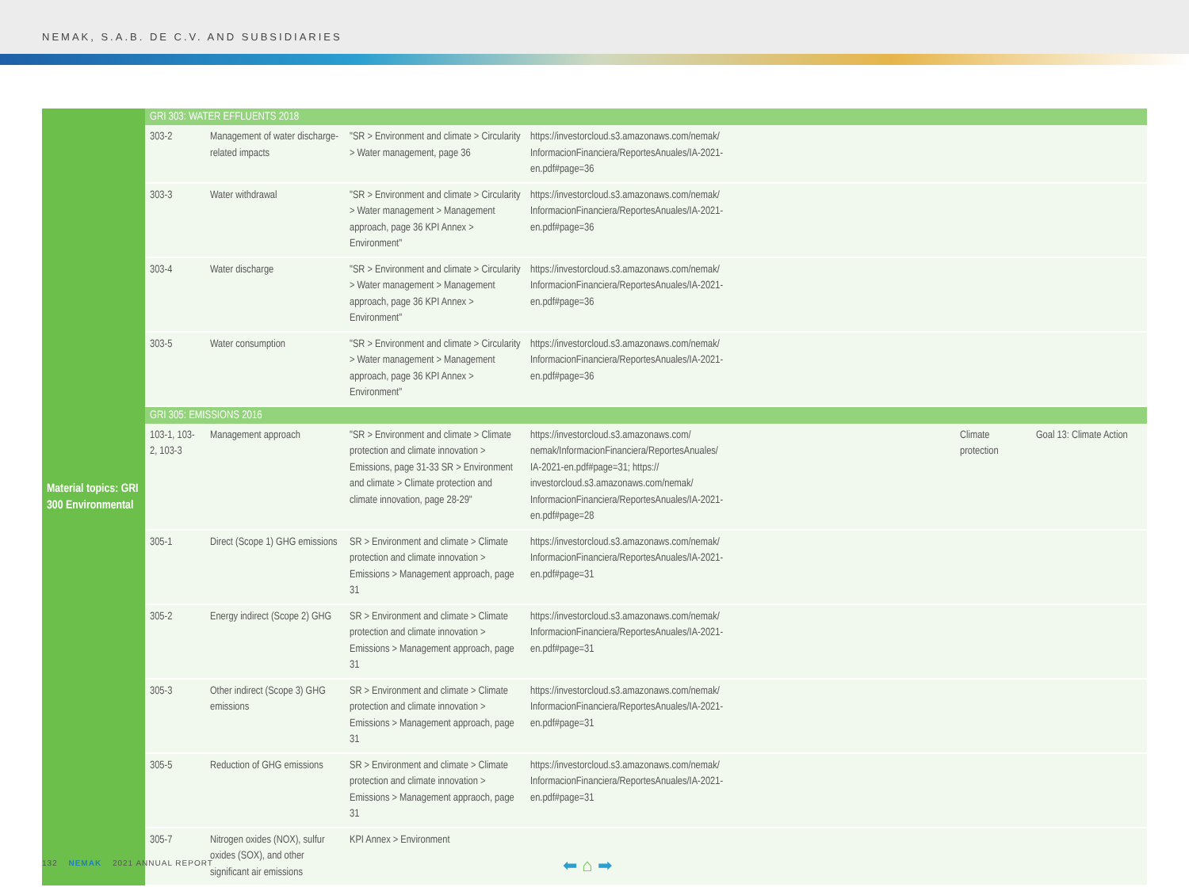NEMAK, S.A.B. DE C.V. AND SUBSIDIARIES
| Material topics: GRI 300 Environmental | GRI 303: WATER EFFLUENTS 2018 | | | | | |
| | 303-2 | Management of water discharge-related impacts | "SR > Environment and climate > Circularity > Water management, page 36 | https://investorcloud.s3.amazonaws.com/nemak/ InformacionFinanciera/ReportesAnuales/IA-2021- en.pdf#page=36 | | |
| | 303-3 | Water withdrawal | "SR > Environment and climate > Circularity > Water management > Management approach, page 36 KPI Annex > Environment" | https://investorcloud.s3.amazonaws.com/nemak/ InformacionFinanciera/ReportesAnuales/IA-2021- en.pdf#page=36 | | |
| | 303-4 | Water discharge | "SR > Environment and climate > Circularity > Water management > Management approach, page 36 KPI Annex > Environment" | https://investorcloud.s3.amazonaws.com/nemak/ InformacionFinanciera/ReportesAnuales/IA-2021- en.pdf#page=36 | | |
| | 303-5 | Water consumption | "SR > Environment and climate > Circularity > Water management > Management approach, page 36 KPI Annex > Environment" | https://investorcloud.s3.amazonaws.com/nemak/ InformacionFinanciera/ReportesAnuales/IA-2021- en.pdf#page=36 | | |
| | GRI 305: EMISSIONS 2016 | | | | | |
| | 103-1, 103-2, 103-3 | Management approach | "SR > Environment and climate > Climate protection and climate innovation > Emissions, page 31-33 SR > Environment and climate > Climate protection and climate innovation, page 28-29" | https://investorcloud.s3.amazonaws.com/ nemak/InformacionFinanciera/ReportesAnuales/ IA-2021-en.pdf#page=31; https:// investorcloud.s3.amazonaws.com/nemak/ InformacionFinanciera/ReportesAnuales/IA-2021- en.pdf#page=28 | Climate protection | Goal 13: Climate Action |
| | 305-1 | Direct (Scope 1) GHG emissions | SR > Environment and climate > Climate protection and climate innovation > Emissions > Management approach, page 31 | https://investorcloud.s3.amazonaws.com/nemak/ InformacionFinanciera/ReportesAnuales/IA-2021- en.pdf#page=31 | | |
| | 305-2 | Energy indirect (Scope 2) GHG | SR > Environment and climate > Climate protection and climate innovation > Emissions > Management approach, page 31 | https://investorcloud.s3.amazonaws.com/nemak/ InformacionFinanciera/ReportesAnuales/IA-2021- en.pdf#page=31 | | |
| | 305-3 | Other indirect (Scope 3) GHG emissions | SR > Environment and climate > Climate protection and climate innovation > Emissions > Management approach, page 31 | https://investorcloud.s3.amazonaws.com/nemak/ InformacionFinanciera/ReportesAnuales/IA-2021- en.pdf#page=31 | | |
| | 305-5 | Reduction of GHG emissions | SR > Environment and climate > Climate protection and climate innovation > Emissions > Management appraoch, page 31 | https://investorcloud.s3.amazonaws.com/nemak/ InformacionFinanciera/ReportesAnuales/IA-2021- en.pdf#page=31 | | |
| | 305-7 | Nitrogen oxides (NOX), sulfur oxides (SOX), and other significant air emissions | KPI Annex > Environment | | | |
132 NEMAK 2021 ANNUAL REPORT ⬅ ⌂ ➡